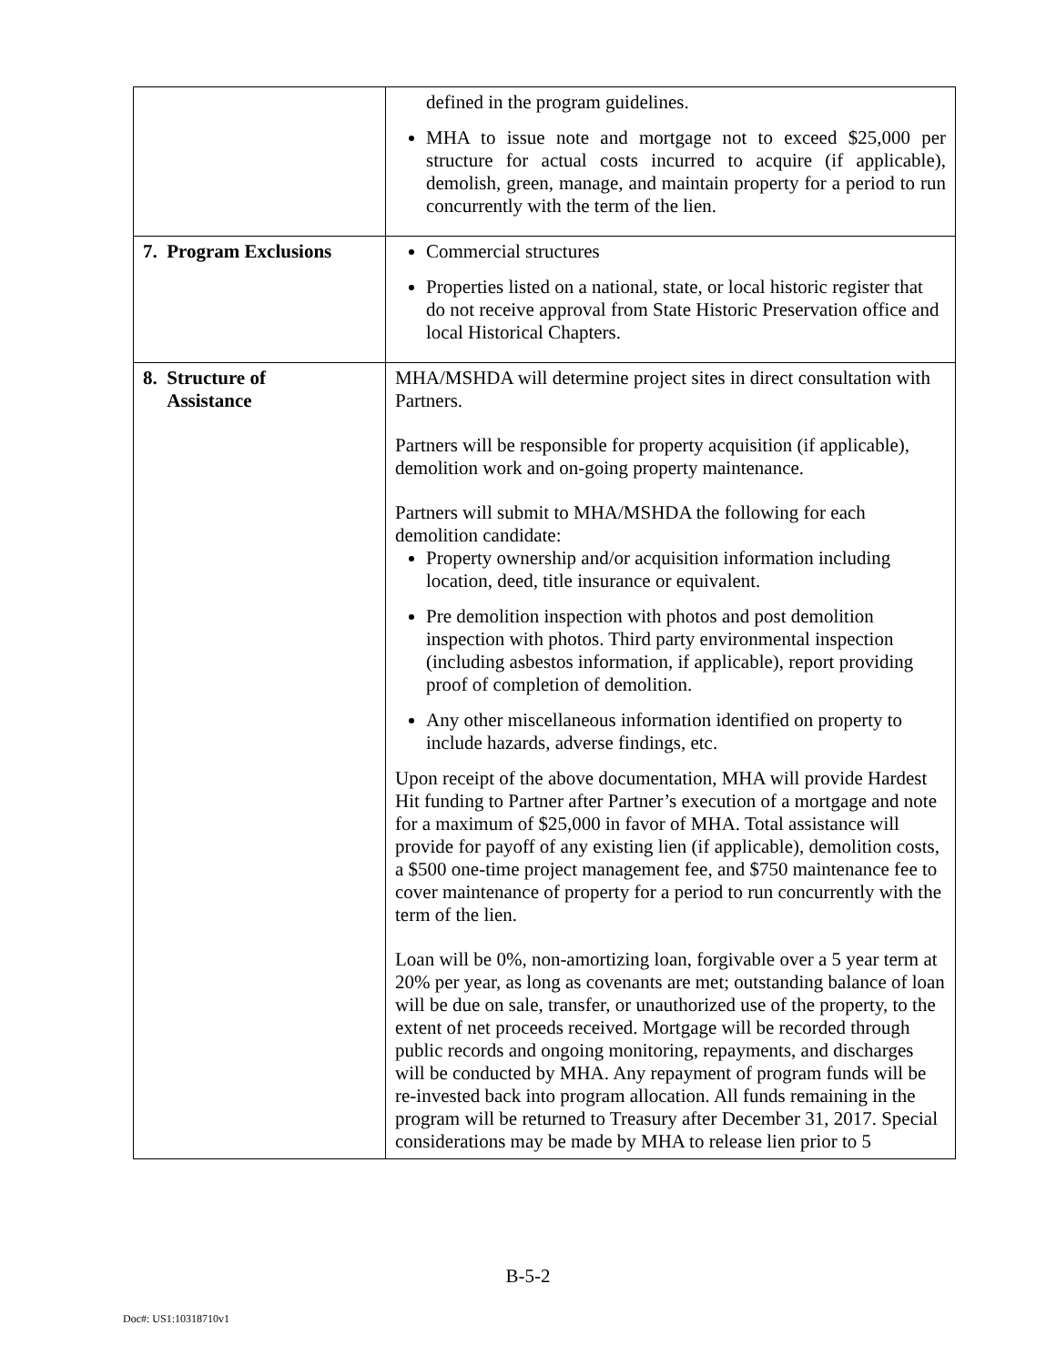| | defined in the program guidelines. MHA to issue note and mortgage not to exceed $25,000 per structure for actual costs incurred to acquire (if applicable), demolish, green, manage, and maintain property for a period to run concurrently with the term of the lien. |
| 7. Program Exclusions | Commercial structures Properties listed on a national, state, or local historic register that do not receive approval from State Historic Preservation office and local Historical Chapters. |
| 8. Structure of Assistance | MHA/MSHDA will determine project sites in direct consultation with Partners. Partners will be responsible for property acquisition (if applicable), demolition work and on-going property maintenance. Partners will submit to MHA/MSHDA the following for each demolition candidate: Property ownership and/or acquisition information including location, deed, title insurance or equivalent. Pre demolition inspection with photos and post demolition inspection with photos. Third party environmental inspection (including asbestos information, if applicable), report providing proof of completion of demolition. Any other miscellaneous information identified on property to include hazards, adverse findings, etc. Upon receipt of the above documentation, MHA will provide Hardest Hit funding to Partner after Partner’s execution of a mortgage and note for a maximum of $25,000 in favor of MHA. Total assistance will provide for payoff of any existing lien (if applicable), demolition costs, a $500 one-time project management fee, and $750 maintenance fee to cover maintenance of property for a period to run concurrently with the term of the lien. Loan will be 0%, non-amortizing loan, forgivable over a 5 year term at 20% per year, as long as covenants are met; outstanding balance of loan will be due on sale, transfer, or unauthorized use of the property, to the extent of net proceeds received. Mortgage will be recorded through public records and ongoing monitoring, repayments, and discharges will be conducted by MHA. Any repayment of program funds will be re-invested back into program allocation. All funds remaining in the program will be returned to Treasury after December 31, 2017. Special considerations may be made by MHA to release lien prior to 5 |
B-5-2
Doc#: US1:10318710v1